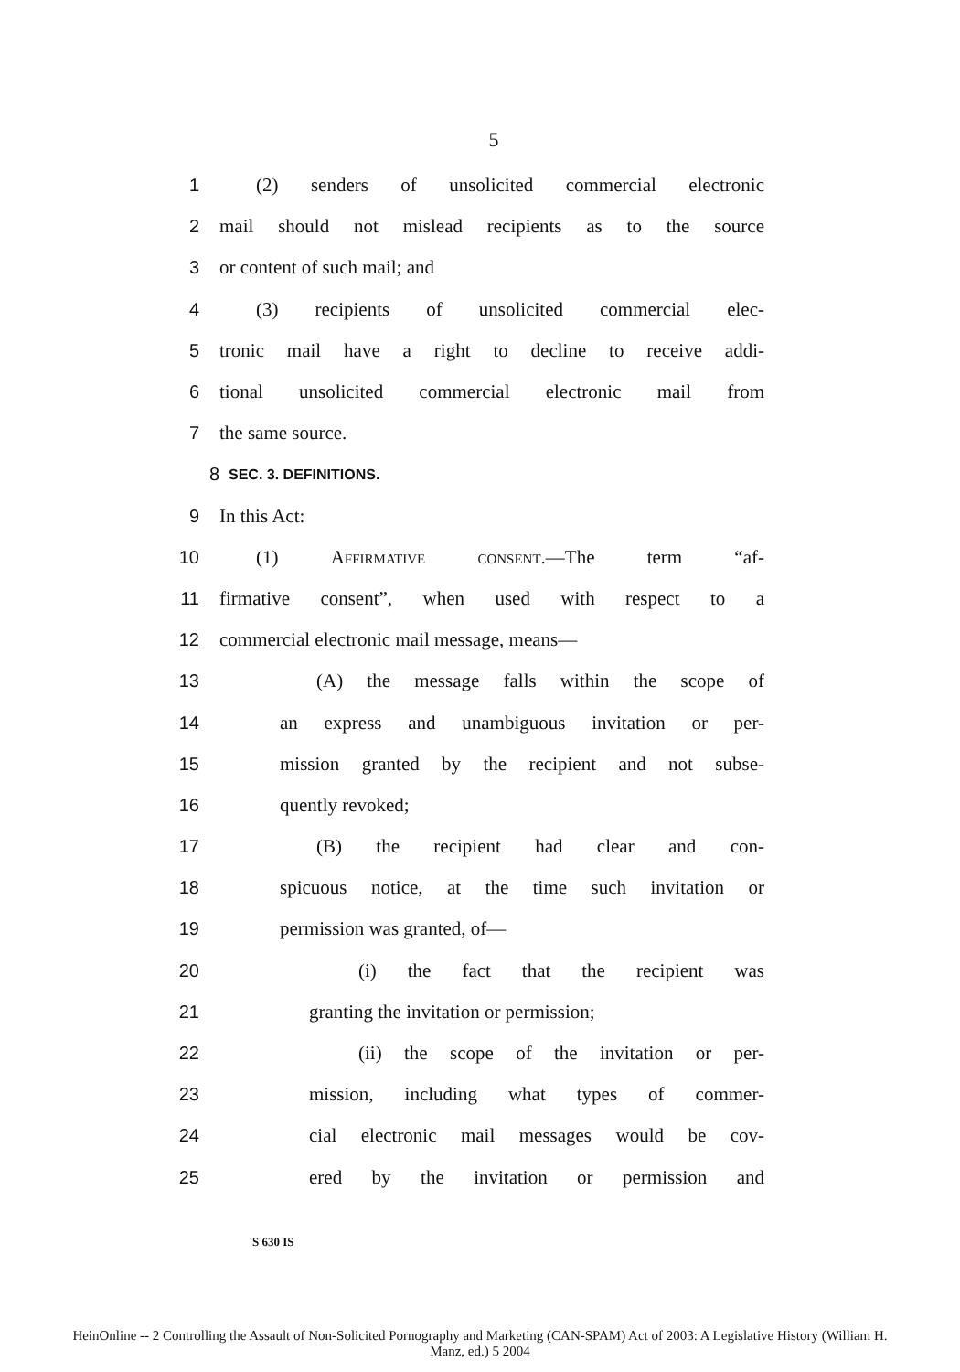5
1 (2) senders of unsolicited commercial electronic
2 mail should not mislead recipients as to the source
3 or content of such mail; and
4 (3) recipients of unsolicited commercial elec-
5 tronic mail have a right to decline to receive addi-
6 tional unsolicited commercial electronic mail from
7 the same source.
8 SEC. 3. DEFINITIONS.
9 In this Act:
10 (1) Affirmative consent.—The term “af-
11 firmative consent”, when used with respect to a
12 commercial electronic mail message, means—
13 (A) the message falls within the scope of
14 an express and unambiguous invitation or per-
15 mission granted by the recipient and not subse-
16 quently revoked;
17 (B) the recipient had clear and con-
18 spicuous notice, at the time such invitation or
19 permission was granted, of—
20 (i) the fact that the recipient was
21 granting the invitation or permission;
22 (ii) the scope of the invitation or per-
23 mission, including what types of commer-
24 cial electronic mail messages would be cov-
25 ered by the invitation or permission and
S 630 IS
HeinOnline -- 2 Controlling the Assault of Non-Solicited Pornography and Marketing (CAN-SPAM) Act of 2003: A Legislative History (William H.
Manz, ed.) 5 2004